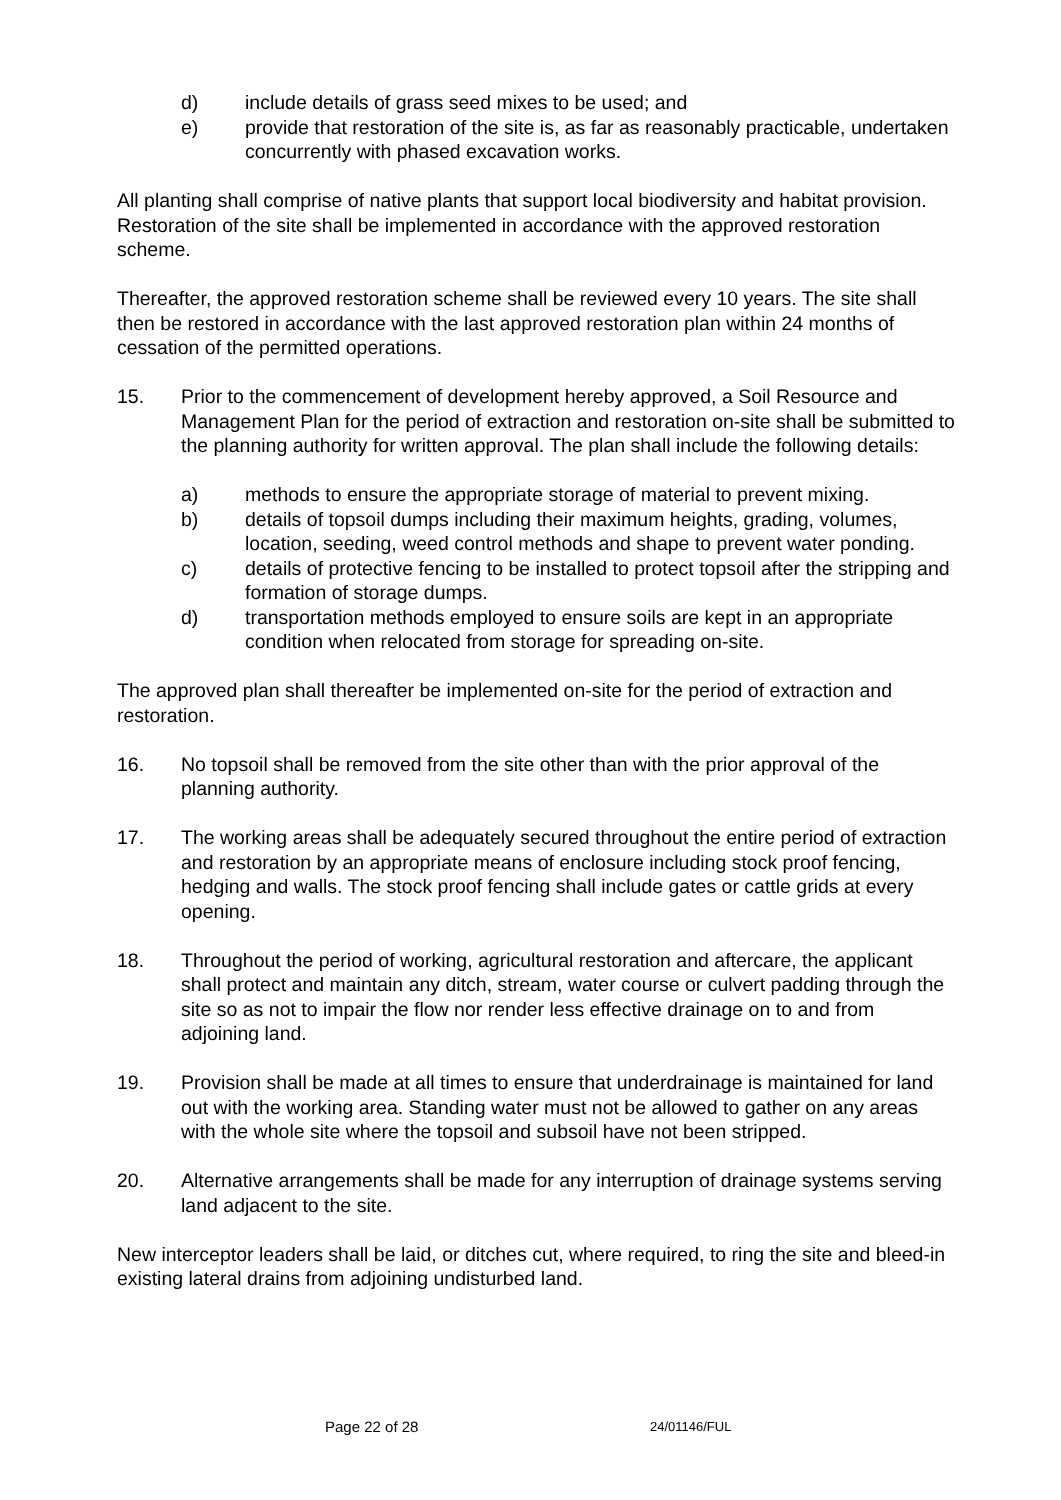d) include details of grass seed mixes to be used; and
e) provide that restoration of the site is, as far as reasonably practicable, undertaken concurrently with phased excavation works.
All planting shall comprise of native plants that support local biodiversity and habitat provision. Restoration of the site shall be implemented in accordance with the approved restoration scheme.
Thereafter, the approved restoration scheme shall be reviewed every 10 years. The site shall then be restored in accordance with the last approved restoration plan within 24 months of cessation of the permitted operations.
15. Prior to the commencement of development hereby approved, a Soil Resource and Management Plan for the period of extraction and restoration on-site shall be submitted to the planning authority for written approval. The plan shall include the following details:
a) methods to ensure the appropriate storage of material to prevent mixing.
b) details of topsoil dumps including their maximum heights, grading, volumes, location, seeding, weed control methods and shape to prevent water ponding.
c) details of protective fencing to be installed to protect topsoil after the stripping and formation of storage dumps.
d) transportation methods employed to ensure soils are kept in an appropriate condition when relocated from storage for spreading on-site.
The approved plan shall thereafter be implemented on-site for the period of extraction and restoration.
16. No topsoil shall be removed from the site other than with the prior approval of the planning authority.
17. The working areas shall be adequately secured throughout the entire period of extraction and restoration by an appropriate means of enclosure including stock proof fencing, hedging and walls. The stock proof fencing shall include gates or cattle grids at every opening.
18. Throughout the period of working, agricultural restoration and aftercare, the applicant shall protect and maintain any ditch, stream, water course or culvert padding through the site so as not to impair the flow nor render less effective drainage on to and from adjoining land.
19. Provision shall be made at all times to ensure that underdrainage is maintained for land out with the working area. Standing water must not be allowed to gather on any areas with the whole site where the topsoil and subsoil have not been stripped.
20. Alternative arrangements shall be made for any interruption of drainage systems serving land adjacent to the site.
New interceptor leaders shall be laid, or ditches cut, where required, to ring the site and bleed-in existing lateral drains from adjoining undisturbed land.
Page 22 of 28 24/01146/FUL